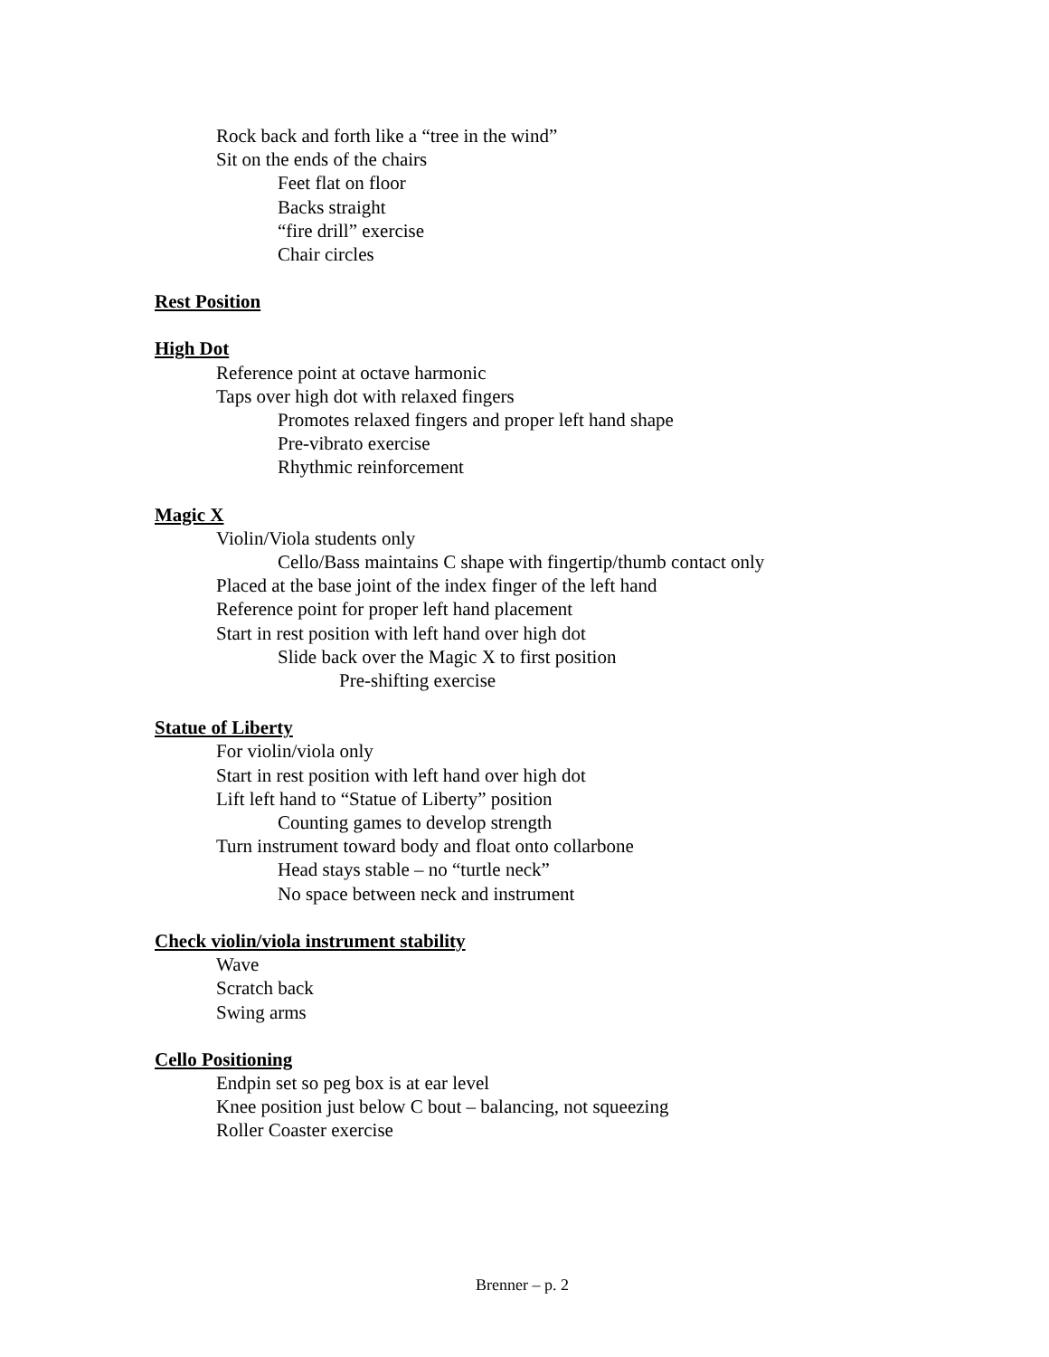Rock back and forth like a “tree in the wind”
Sit on the ends of the chairs
Feet flat on floor
Backs straight
“fire drill” exercise
Chair circles
Rest Position
High Dot
Reference point at octave harmonic
Taps over high dot with relaxed fingers
Promotes relaxed fingers and proper left hand shape
Pre-vibrato exercise
Rhythmic reinforcement
Magic X
Violin/Viola students only
Cello/Bass maintains C shape with fingertip/thumb contact only
Placed at the base joint of the index finger of the left hand
Reference point for proper left hand placement
Start in rest position with left hand over high dot
Slide back over the Magic X to first position
Pre-shifting exercise
Statue of Liberty
For violin/viola only
Start in rest position with left hand over high dot
Lift left hand to “Statue of Liberty” position
Counting games to develop strength
Turn instrument toward body and float onto collarbone
Head stays stable – no “turtle neck”
No space between neck and instrument
Check violin/viola instrument stability
Wave
Scratch back
Swing arms
Cello Positioning
Endpin set so peg box is at ear level
Knee position just below C bout – balancing, not squeezing
Roller Coaster exercise
Brenner – p. 2